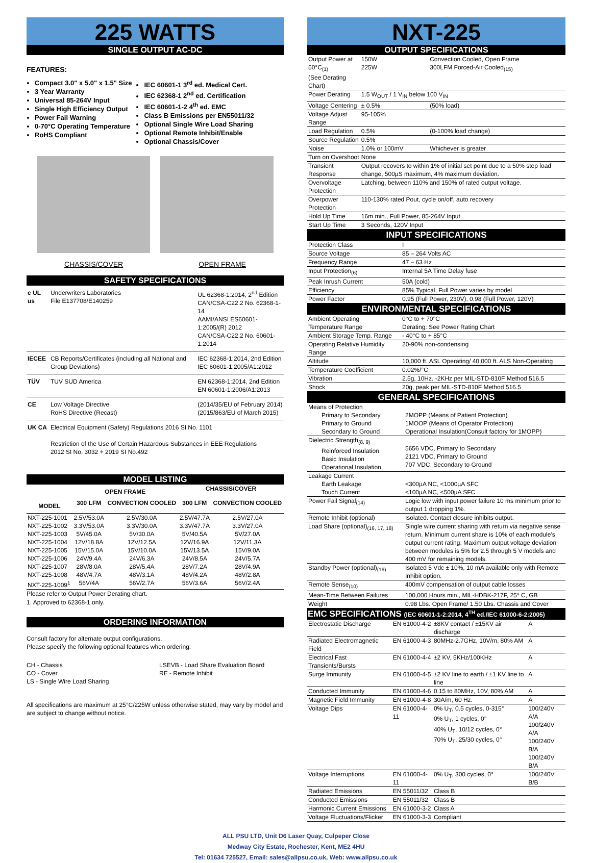225 WATTS
SINGLE OUTPUT AC-DC
FEATURES:
Compact 3.0" x 5.0" x 1.5" Size
3 Year Warranty
Universal 85-264V Input
Single High Efficiency Output
Power Fail Warning
0-70°C Operating Temperature
RoHS Compliant
IEC 60601-1 3<sup>rd</sup> ed. Medical Cert.
IEC 62368-1 2<sup>nd</sup> ed. Certification
IEC 60601-1-2 4<sup>th</sup> ed. EMC
Class B Emissions per EN55011/32
Optional Single Wire Load Sharing
Optional Remote Inhibit/Enable
Optional Chassis/Cover
CHASSIS/COVER OPEN FRAME
SAFETY SPECIFICATIONS
| c UL us | Underwriters Laboratories File E137708/E140259 | UL 62368-1:2014, 2<sup>nd</sup> Edition CAN/CSA-C22.2 No. 62368-1-14 AAMI/ANSI ES60601-1:2005/(R) 2012 CAN/CSA-C22.2 No. 60601-1:2014 |
| IECEE | CB Reports/Certificates (including all National and Group Deviations) | IEC 62368-1:2014, 2nd Edition IEC 60601-1:2005/A1:2012 |
| TÜV | TUV SUD America | EN 62368-1:2014, 2nd Edition EN 60601-1:2006/A1:2013 |
| CE | Low Voltage Directive RoHS Directive (Recast) | (2014/35/EU of February 2014) (2015/863/EU of March 2015) |
| UK CA | Electrical Equipment (Safety) Regulations 2016 SI No. 1101 Restriction of the Use of Certain Hazardous Substances in EEE Regulations 2012 SI No. 3032 + 2019 SI No.492 | |
MODEL LISTING
| | OPEN FRAME | | CHASSIS/COVER | |
| --- | --- | --- | --- | --- |
| MODEL | 300 LFM | CONVECTION COOLED | 300 LFM | CONVECTION COOLED |
| NXT-225-1001 | 2.5V/53.0A | 2.5V/30.0A | 2.5V/47.7A | 2.5V/27.0A |
| NXT-225-1002 | 3.3V/53.0A | 3.3V/30.0A | 3.3V/47.7A | 3.3V/27.0A |
| NXT-225-1003 | 5V/45.0A | 5V/30.0A | 5V/40.5A | 5V/27.0A |
| NXT-225-1004 | 12V/18.8A | 12V/12.5A | 12V/16.9A | 12V/11.3A |
| NXT-225-1005 | 15V/15.0A | 15V/10.0A | 15V/13.5A | 15V/9.0A |
| NXT-225-1006 | 24V/9.4A | 24V/6.3A | 24V/8.5A | 24V/5.7A |
| NXT-225-1007 | 28V/8.0A | 28V/5.4A | 28V/7.2A | 28V/4.9A |
| NXT-225-1008 | 48V/4.7A | 48V/3.1A | 48V/4.2A | 48V/2.8A |
| NXT-225-1009<sup>1</sup> | 56V/4A | 56V/2.7A | 56V/3.6A | 56V/2.4A |
Please refer to Output Power Derating chart.
1. Approved to 62368-1 only.
ORDERING INFORMATION
Consult factory for alternate output configurations.
Please specify the following optional features when ordering:
CH - Chassis
CO - Cover
LS - Single Wire Load Sharing
LSEVB - Load Share Evaluation Board
RE - Remote Inhibit
All specifications are maximum at 25°C/225W unless otherwise stated, may vary by model and are subject to change without notice.
NXT-225
OUTPUT SPECIFICATIONS
| Output Power at 50°C<sub>(1)</sub> (See Derating Chart) | 150W 225W | Convection Cooled, Open Frame 300LFM Forced-Air Cooled<sub>(15)</sub> |
| Power Derating | 1.5 W<sub>OUT</sub> / 1 V<sub>IN</sub> below 100 V<sub>IN</sub> | |
| Voltage Centering | ± 0.5% | (50% load) |
| Voltage Adjust Range | 95-105% | |
| Load Regulation | 0.5% | (0-100% load change) |
| Source Regulation | 0.5% | |
| Noise | 1.0% or 100mV | Whichever is greater |
| Turn on Overshoot | None | |
| Transient Response | Output recovers to within 1% of initial set point due to a 50% step load change, 500µS maximum, 4% maximum deviation. | |
| Overvoltage Protection | Latching, between 110% and 150% of rated output voltage. | |
| Overpower Protection | 110-130% rated Pout, cycle on/off, auto recovery | |
| Hold Up Time | 16m min., Full Power, 85-264V Input | |
| Start Up Time | 3 Seconds, 120V Input | |
INPUT SPECIFICATIONS
| Protection Class | I |
| Source Voltage | 85 – 264 Volts AC |
| Frequency Range | 47 – 63 Hz |
| Input Protection<sub>(6)</sub> | Internal 5A Time Delay fuse |
| Peak Inrush Current | 50A (cold) |
| Efficiency | 85% Typical, Full Power varies by model |
| Power Factor | 0.95 (Full Power, 230V), 0.98 (Full Power, 120V) |
ENVIRONMENTAL SPECIFICATIONS
| Ambient Operating Temperature Range | 0°C to + 70°C Derating: See Power Rating Chart |
| Ambient Storage Temp. Range | - 40°C to + 85°C |
| Operating Relative Humidity Range | 20-90% non-condensing |
| Altitude | 10,000 ft. ASL Operating/ 40,000 ft. ALS Non-Operating |
| Temperature Coefficient | 0.02%/°C |
| Vibration | 2.5g, 10Hz. -2KHz per MIL-STD-810F Method 516.5 |
| Shock | 20g, peak per MIL-STD-810F Method 516.5 |
GENERAL SPECIFICATIONS
| Means of Protection Primary to Secondary Primary to Ground Secondary to Ground | 2MOPP (Means of Patient Protection) 1MOOP (Means of Operator Protection) Operational Insulation(Consult factory for 1MOPP) |
| Dielectric Strength<sub>(8, 9)</sub> Reinforced Insulation Basic Insulation Operational Insulation | 5656 VDC, Primary to Secondary 2121 VDC, Primary to Ground 707 VDC, Secondary to Ground |
| Leakage Current Earth Leakage Touch Current | <300µA NC, <1000µA SFC <100µA NC, <500µA SFC |
| Power Fail Signal<sub>(14)</sub> | Logic low with input power failure 10 ms minimum prior to output 1 dropping 1%. |
| Remote Inhibit (optional) | Isolated. Contact closure inhibits output. |
| Load Share (optional)<sub>(16, 17, 18)</sub> | Single wire current sharing with return via negative sense return. Minimum current share is 10% of each module's output current rating. Maximum output voltage deviation between modules is 5% for 2.5 through 5 V models and 400 mV for remaining models. |
| Standby Power (optional)<sub>(19)</sub> | Isolated 5 Vdc ± 10%, 10 mA available only with Remote Inhibit option. |
| Remote Sense<sub>(10)</sub> | 400mV compensation of output cable losses |
| Mean-Time Between Failures | 100,000 Hours min., MIL-HDBK-217F, 25° C, GB |
| Weight | 0.98 Lbs. Open Frame/ 1.50 Lbs. Chassis and Cover |
EMC SPECIFICATIONS (IEC 60601-1-2:2014, 4<sup>TH</sup> ed./IEC 61000-6-2:2005)
| Electrostatic Discharge | EN 61000-4-2 | ±8KV contact / ±15KV air discharge | A |
| Radiated Electromagnetic Field | EN 61000-4-3 | 80MHz-2.7GHz, 10V/m, 80% AM | A |
| Electrical Fast Transients/Bursts | EN 61000-4-4 | ±2 KV, 5KHz/100KHz | A |
| Surge Immunity | EN 61000-4-5 | ±2 KV line to earth / ±1 KV line to line | A |
| Conducted Immunity | EN 61000-4-6 | 0.15 to 80MHz, 10V, 80% AM | A |
| Magnetic Field Immunity | EN 61000-4-8 | 30A/m, 60 Hz. | A |
| Voltage Dips | EN 61000-4-11 | 0% U<sub>T</sub>, 0.5 cycles, 0-315° 0% U<sub>T</sub>, 1 cycles, 0° 40% U<sub>T</sub>, 10/12 cycles, 0° 70% U<sub>T</sub>, 25/30 cycles, 0° | 100/240V A/A 100/240V A/A 100/240V B/A 100/240V B/A |
| Voltage Interruptions | EN 61000-4-11 | 0% U<sub>T</sub>, 300 cycles, 0° | 100/240V B/B |
| Radiated Emissions | EN 55011/32 | Class B | |
| Conducted Emissions | EN 55011/32 | Class B | |
| Harmonic Current Emissions | EN 61000-3-2 | Class A | |
| Voltage Fluctuations/Flicker | EN 61000-3-3 | Compliant | |
ALL PSU LTD, Unit D6 Laser Quay, Culpeper Close
Medway City Estate, Rochester, Kent, ME2 4HU
Tel: 01634 725527, Email: sales@allpsu.co.uk, Web: www.allpsu.co.uk